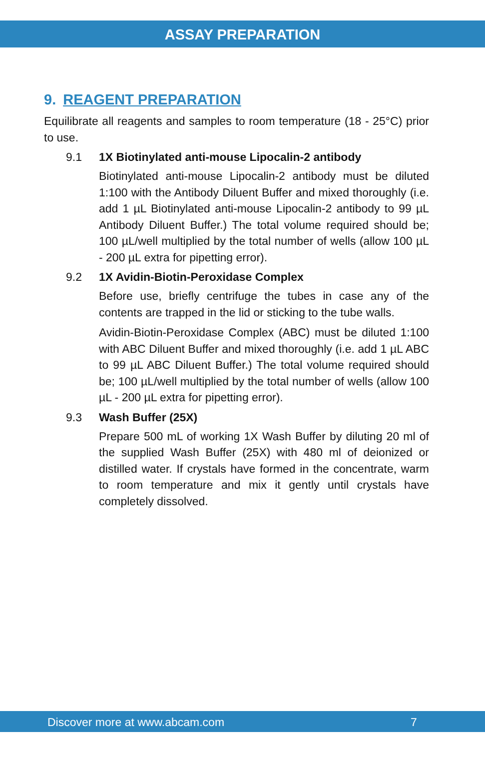ASSAY PREPARATION
9. REAGENT PREPARATION
Equilibrate all reagents and samples to room temperature (18 - 25°C) prior to use.
9.1 1X Biotinylated anti-mouse Lipocalin-2 antibody
Biotinylated anti-mouse Lipocalin-2 antibody must be diluted 1:100 with the Antibody Diluent Buffer and mixed thoroughly (i.e. add 1 µL Biotinylated anti-mouse Lipocalin-2 antibody to 99 µL Antibody Diluent Buffer.) The total volume required should be; 100 µL/well multiplied by the total number of wells (allow 100 µL - 200 µL extra for pipetting error).
9.2 1X Avidin-Biotin-Peroxidase Complex
Before use, briefly centrifuge the tubes in case any of the contents are trapped in the lid or sticking to the tube walls.
Avidin-Biotin-Peroxidase Complex (ABC) must be diluted 1:100 with ABC Diluent Buffer and mixed thoroughly (i.e. add 1 µL ABC to 99 µL ABC Diluent Buffer.) The total volume required should be; 100 µL/well multiplied by the total number of wells (allow 100 µL - 200 µL extra for pipetting error).
9.3 Wash Buffer (25X)
Prepare 500 mL of working 1X Wash Buffer by diluting 20 ml of the supplied Wash Buffer (25X) with 480 ml of deionized or distilled water. If crystals have formed in the concentrate, warm to room temperature and mix it gently until crystals have completely dissolved.
Discover more at www.abcam.com 7